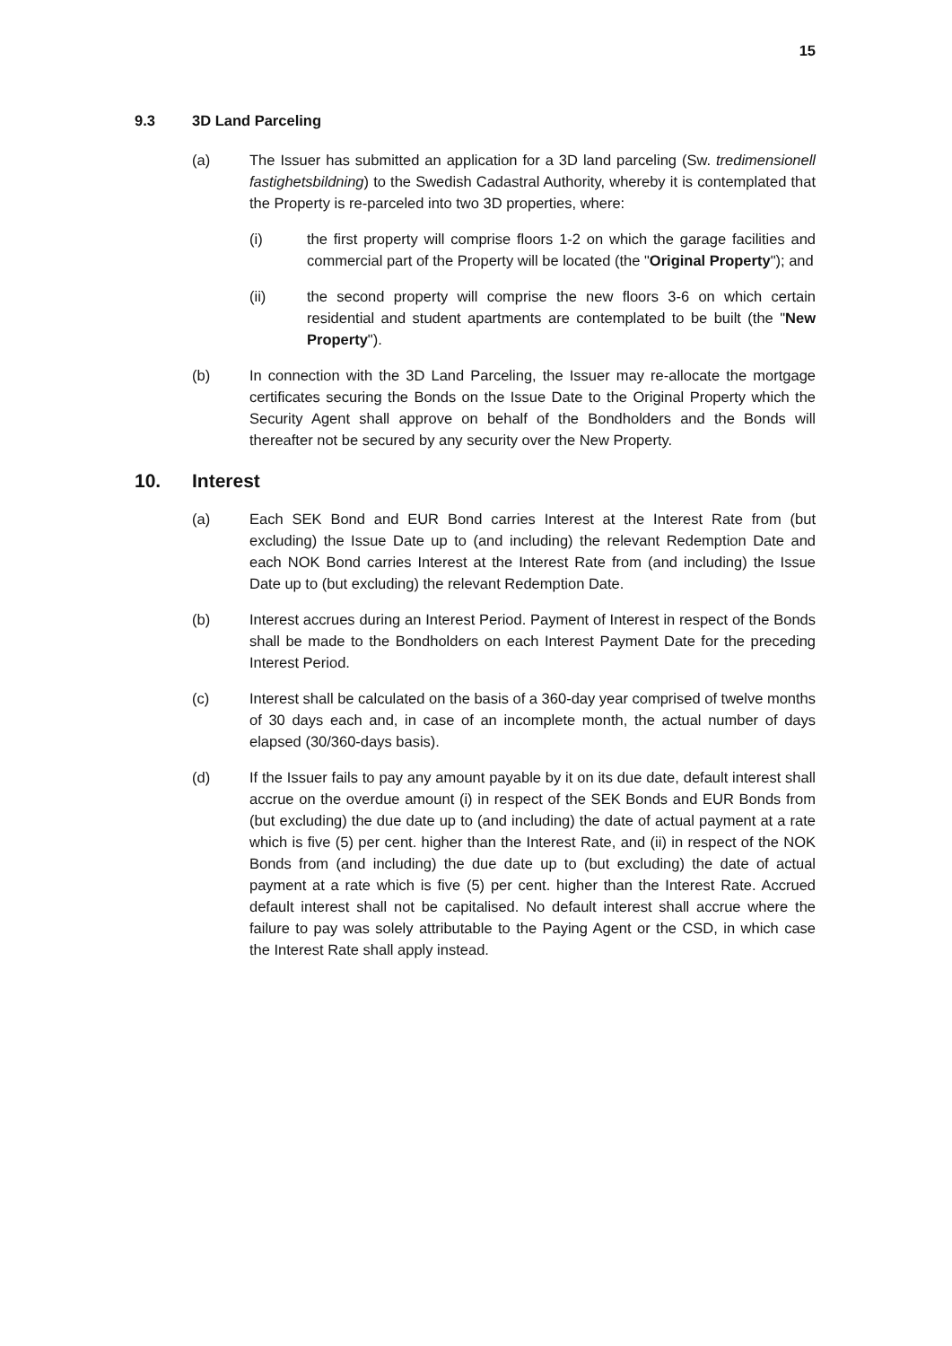15
9.3 3D Land Parceling
(a) The Issuer has submitted an application for a 3D land parceling (Sw. tredimensionell fastighetsbildning) to the Swedish Cadastral Authority, whereby it is contemplated that the Property is re-parceled into two 3D properties, where:
(i) the first property will comprise floors 1-2 on which the garage facilities and commercial part of the Property will be located (the "Original Property"); and
(ii) the second property will comprise the new floors 3-6 on which certain residential and student apartments are contemplated to be built (the "New Property").
(b) In connection with the 3D Land Parceling, the Issuer may re-allocate the mortgage certificates securing the Bonds on the Issue Date to the Original Property which the Security Agent shall approve on behalf of the Bondholders and the Bonds will thereafter not be secured by any security over the New Property.
10. Interest
(a) Each SEK Bond and EUR Bond carries Interest at the Interest Rate from (but excluding) the Issue Date up to (and including) the relevant Redemption Date and each NOK Bond carries Interest at the Interest Rate from (and including) the Issue Date up to (but excluding) the relevant Redemption Date.
(b) Interest accrues during an Interest Period. Payment of Interest in respect of the Bonds shall be made to the Bondholders on each Interest Payment Date for the preceding Interest Period.
(c) Interest shall be calculated on the basis of a 360-day year comprised of twelve months of 30 days each and, in case of an incomplete month, the actual number of days elapsed (30/360-days basis).
(d) If the Issuer fails to pay any amount payable by it on its due date, default interest shall accrue on the overdue amount (i) in respect of the SEK Bonds and EUR Bonds from (but excluding) the due date up to (and including) the date of actual payment at a rate which is five (5) per cent. higher than the Interest Rate, and (ii) in respect of the NOK Bonds from (and including) the due date up to (but excluding) the date of actual payment at a rate which is five (5) per cent. higher than the Interest Rate. Accrued default interest shall not be capitalised. No default interest shall accrue where the failure to pay was solely attributable to the Paying Agent or the CSD, in which case the Interest Rate shall apply instead.